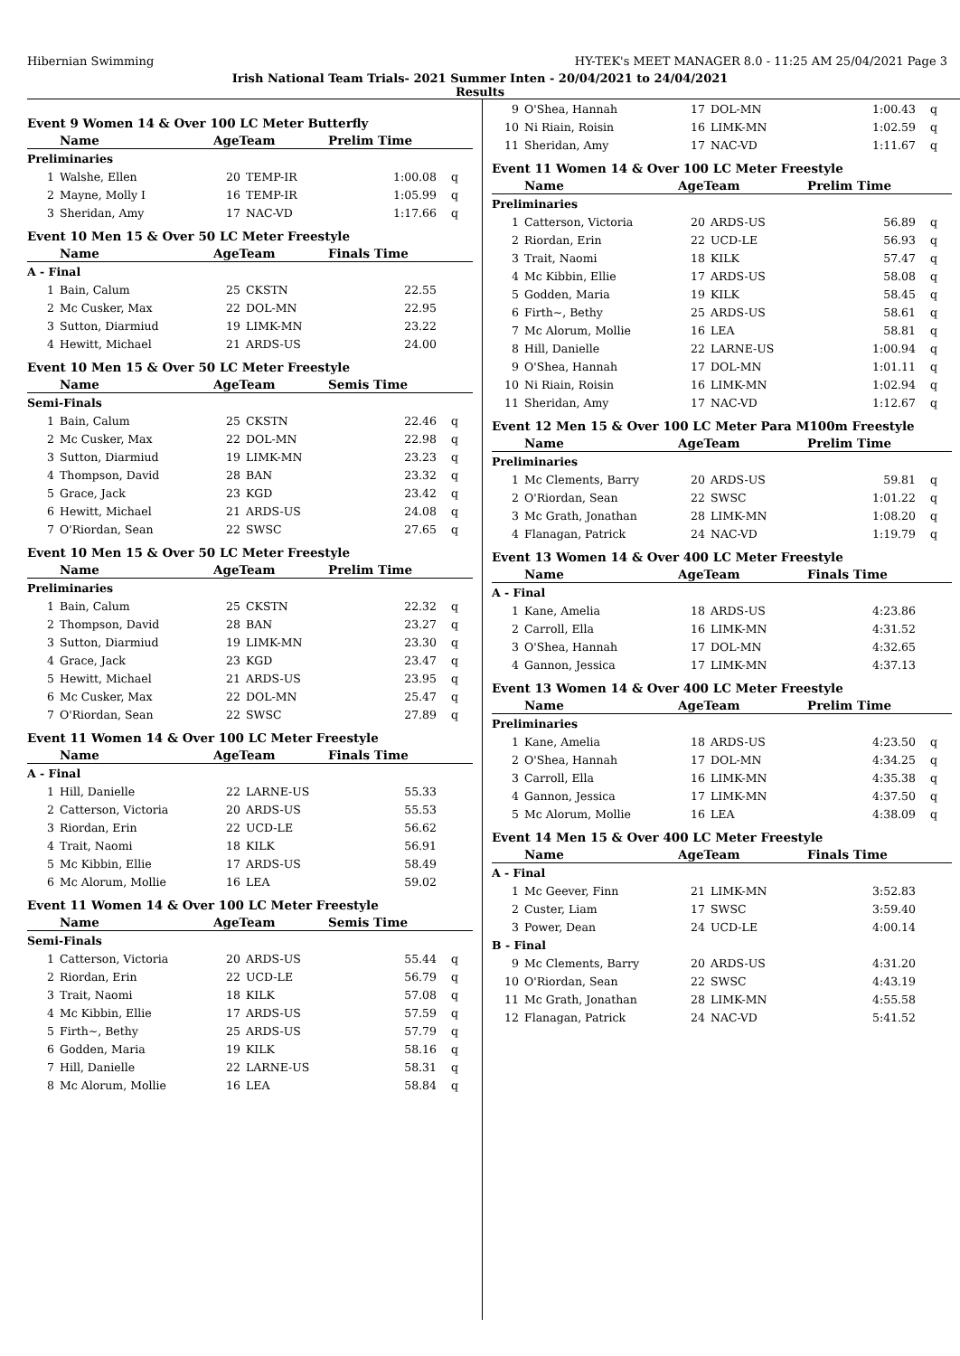Hibernian Swimming HY-TEK's MEET MANAGER 8.0 - 11:25 AM 25/04/2021 Page 3
Irish National Team Trials- 2021 Summer Inten - 20/04/2021 to 24/04/2021
Results
Event 9 Women 14 & Over 100 LC Meter Butterfly
| | Name | AgeTeam | | Prelim Time | |
| --- | --- | --- | --- | --- | --- |
| Preliminaries | | | | | |
| 1 | Walshe, Ellen | 20 | TEMP-IR | 1:00.08 | q |
| 2 | Mayne, Molly I | 16 | TEMP-IR | 1:05.99 | q |
| 3 | Sheridan, Amy | 17 | NAC-VD | 1:17.66 | q |
Event 10 Men 15 & Over 50 LC Meter Freestyle
| | Name | AgeTeam | | Finals Time | |
| --- | --- | --- | --- | --- | --- |
| A - Final | | | | | |
| 1 | Bain, Calum | 25 | CKSTN | 22.55 | |
| 2 | Mc Cusker, Max | 22 | DOL-MN | 22.95 | |
| 3 | Sutton, Diarmiud | 19 | LIMK-MN | 23.22 | |
| 4 | Hewitt, Michael | 21 | ARDS-US | 24.00 | |
Event 10 Men 15 & Over 50 LC Meter Freestyle
| | Name | AgeTeam | | Semis Time | |
| --- | --- | --- | --- | --- | --- |
| Semi-Finals | | | | | |
| 1 | Bain, Calum | 25 | CKSTN | 22.46 | q |
| 2 | Mc Cusker, Max | 22 | DOL-MN | 22.98 | q |
| 3 | Sutton, Diarmiud | 19 | LIMK-MN | 23.23 | q |
| 4 | Thompson, David | 28 | BAN | 23.32 | q |
| 5 | Grace, Jack | 23 | KGD | 23.42 | q |
| 6 | Hewitt, Michael | 21 | ARDS-US | 24.08 | q |
| 7 | O'Riordan, Sean | 22 | SWSC | 27.65 | q |
Event 10 Men 15 & Over 50 LC Meter Freestyle
| | Name | AgeTeam | | Prelim Time | |
| --- | --- | --- | --- | --- | --- |
| Preliminaries | | | | | |
| 1 | Bain, Calum | 25 | CKSTN | 22.32 | q |
| 2 | Thompson, David | 28 | BAN | 23.27 | q |
| 3 | Sutton, Diarmiud | 19 | LIMK-MN | 23.30 | q |
| 4 | Grace, Jack | 23 | KGD | 23.47 | q |
| 5 | Hewitt, Michael | 21 | ARDS-US | 23.95 | q |
| 6 | Mc Cusker, Max | 22 | DOL-MN | 25.47 | q |
| 7 | O'Riordan, Sean | 22 | SWSC | 27.89 | q |
Event 11 Women 14 & Over 100 LC Meter Freestyle
| | Name | AgeTeam | | Finals Time | |
| --- | --- | --- | --- | --- | --- |
| A - Final | | | | | |
| 1 | Hill, Danielle | 22 | LARNE-US | 55.33 | |
| 2 | Catterson, Victoria | 20 | ARDS-US | 55.53 | |
| 3 | Riordan, Erin | 22 | UCD-LE | 56.62 | |
| 4 | Trait, Naomi | 18 | KILK | 56.91 | |
| 5 | Mc Kibbin, Ellie | 17 | ARDS-US | 58.49 | |
| 6 | Mc Alorum, Mollie | 16 | LEA | 59.02 | |
Event 11 Women 14 & Over 100 LC Meter Freestyle
| | Name | AgeTeam | | Semis Time | |
| --- | --- | --- | --- | --- | --- |
| Semi-Finals | | | | | |
| 1 | Catterson, Victoria | 20 | ARDS-US | 55.44 | q |
| 2 | Riordan, Erin | 22 | UCD-LE | 56.79 | q |
| 3 | Trait, Naomi | 18 | KILK | 57.08 | q |
| 4 | Mc Kibbin, Ellie | 17 | ARDS-US | 57.59 | q |
| 5 | Firth~, Bethy | 25 | ARDS-US | 57.79 | q |
| 6 | Godden, Maria | 19 | KILK | 58.16 | q |
| 7 | Hill, Danielle | 22 | LARNE-US | 58.31 | q |
| 8 | Mc Alorum, Mollie | 16 | LEA | 58.84 | q |
| 9 | O'Shea, Hannah | 17 | DOL-MN | 1:00.43 | q |
| 10 | Ni Riain, Roisin | 16 | LIMK-MN | 1:02.59 | q |
| 11 | Sheridan, Amy | 17 | NAC-VD | 1:11.67 | q |
Event 11 Women 14 & Over 100 LC Meter Freestyle
| | Name | AgeTeam | | Prelim Time | |
| --- | --- | --- | --- | --- | --- |
| Preliminaries | | | | | |
| 1 | Catterson, Victoria | 20 | ARDS-US | 56.89 | q |
| 2 | Riordan, Erin | 22 | UCD-LE | 56.93 | q |
| 3 | Trait, Naomi | 18 | KILK | 57.47 | q |
| 4 | Mc Kibbin, Ellie | 17 | ARDS-US | 58.08 | q |
| 5 | Godden, Maria | 19 | KILK | 58.45 | q |
| 6 | Firth~, Bethy | 25 | ARDS-US | 58.61 | q |
| 7 | Mc Alorum, Mollie | 16 | LEA | 58.81 | q |
| 8 | Hill, Danielle | 22 | LARNE-US | 1:00.94 | q |
| 9 | O'Shea, Hannah | 17 | DOL-MN | 1:01.11 | q |
| 10 | Ni Riain, Roisin | 16 | LIMK-MN | 1:02.94 | q |
| 11 | Sheridan, Amy | 17 | NAC-VD | 1:12.67 | q |
Event 12 Men 15 & Over 100 LC Meter Para M100m Freestyle
| | Name | AgeTeam | | Prelim Time | |
| --- | --- | --- | --- | --- | --- |
| Preliminaries | | | | | |
| 1 | Mc Clements, Barry | 20 | ARDS-US | 59.81 | q |
| 2 | O'Riordan, Sean | 22 | SWSC | 1:01.22 | q |
| 3 | Mc Grath, Jonathan | 28 | LIMK-MN | 1:08.20 | q |
| 4 | Flanagan, Patrick | 24 | NAC-VD | 1:19.79 | q |
Event 13 Women 14 & Over 400 LC Meter Freestyle
| | Name | AgeTeam | | Finals Time | |
| --- | --- | --- | --- | --- | --- |
| A - Final | | | | | |
| 1 | Kane, Amelia | 18 | ARDS-US | 4:23.86 | |
| 2 | Carroll, Ella | 16 | LIMK-MN | 4:31.52 | |
| 3 | O'Shea, Hannah | 17 | DOL-MN | 4:32.65 | |
| 4 | Gannon, Jessica | 17 | LIMK-MN | 4:37.13 | |
Event 13 Women 14 & Over 400 LC Meter Freestyle
| | Name | AgeTeam | | Prelim Time | |
| --- | --- | --- | --- | --- | --- |
| Preliminaries | | | | | |
| 1 | Kane, Amelia | 18 | ARDS-US | 4:23.50 | q |
| 2 | O'Shea, Hannah | 17 | DOL-MN | 4:34.25 | q |
| 3 | Carroll, Ella | 16 | LIMK-MN | 4:35.38 | q |
| 4 | Gannon, Jessica | 17 | LIMK-MN | 4:37.50 | q |
| 5 | Mc Alorum, Mollie | 16 | LEA | 4:38.09 | q |
Event 14 Men 15 & Over 400 LC Meter Freestyle
| | Name | AgeTeam | | Finals Time | |
| --- | --- | --- | --- | --- | --- |
| A - Final | | | | | |
| 1 | Mc Geever, Finn | 21 | LIMK-MN | 3:52.83 | |
| 2 | Custer, Liam | 17 | SWSC | 3:59.40 | |
| 3 | Power, Dean | 24 | UCD-LE | 4:00.14 | |
| B - Final | | | | | |
| 9 | Mc Clements, Barry | 20 | ARDS-US | 4:31.20 | |
| 10 | O'Riordan, Sean | 22 | SWSC | 4:43.19 | |
| 11 | Mc Grath, Jonathan | 28 | LIMK-MN | 4:55.58 | |
| 12 | Flanagan, Patrick | 24 | NAC-VD | 5:41.52 | |